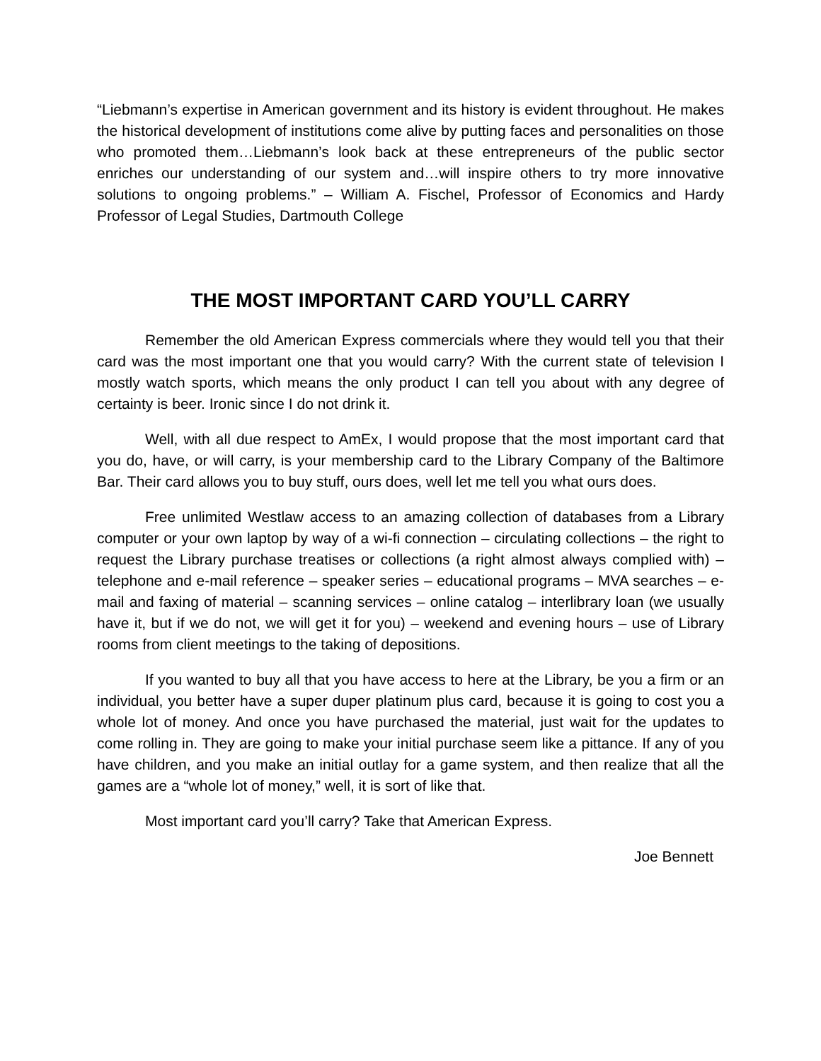“Liebmann’s expertise in American government and its history is evident throughout. He makes the historical development of institutions come alive by putting faces and personalities on those who promoted them…Liebmann’s look back at these entrepreneurs of the public sector enriches our understanding of our system and…will inspire others to try more innovative solutions to ongoing problems.” – William A. Fischel, Professor of Economics and Hardy Professor of Legal Studies, Dartmouth College
THE MOST IMPORTANT CARD YOU’LL CARRY
Remember the old American Express commercials where they would tell you that their card was the most important one that you would carry? With the current state of television I mostly watch sports, which means the only product I can tell you about with any degree of certainty is beer. Ironic since I do not drink it.
Well, with all due respect to AmEx, I would propose that the most important card that you do, have, or will carry, is your membership card to the Library Company of the Baltimore Bar. Their card allows you to buy stuff, ours does, well let me tell you what ours does.
Free unlimited Westlaw access to an amazing collection of databases from a Library computer or your own laptop by way of a wi-fi connection – circulating collections – the right to request the Library purchase treatises or collections (a right almost always complied with) – telephone and e-mail reference – speaker series – educational programs – MVA searches – e-mail and faxing of material – scanning services – online catalog – interlibrary loan (we usually have it, but if we do not, we will get it for you) – weekend and evening hours – use of Library rooms from client meetings to the taking of depositions.
If you wanted to buy all that you have access to here at the Library, be you a firm or an individual, you better have a super duper platinum plus card, because it is going to cost you a whole lot of money. And once you have purchased the material, just wait for the updates to come rolling in. They are going to make your initial purchase seem like a pittance. If any of you have children, and you make an initial outlay for a game system, and then realize that all the games are a “whole lot of money,” well, it is sort of like that.
Most important card you’ll carry? Take that American Express.
Joe Bennett